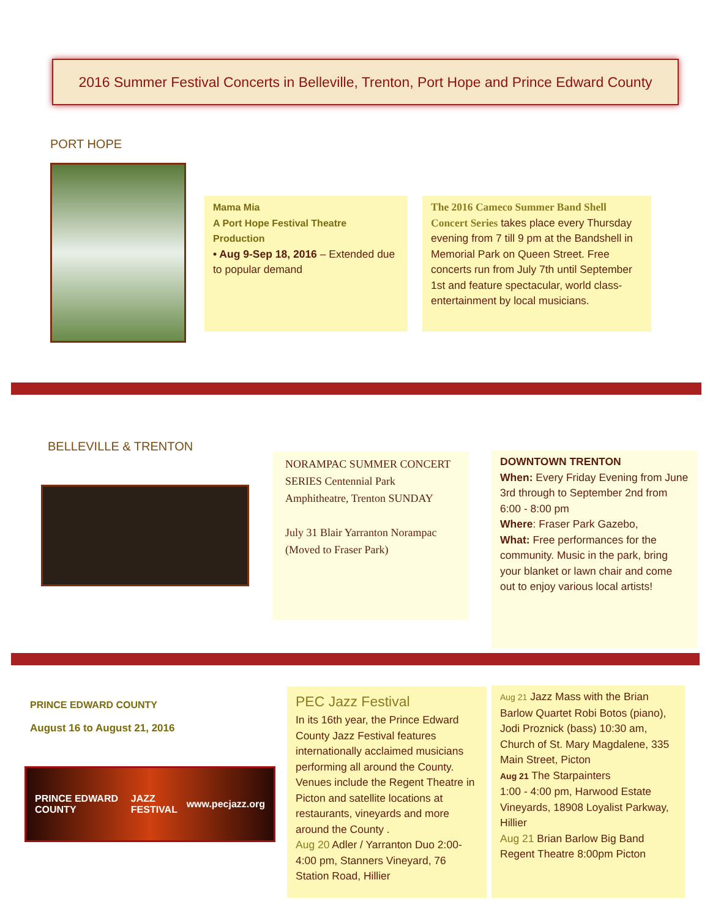2016 Summer Festival Concerts in Belleville, Trenton, Port Hope and Prince Edward County
PORT HOPE
Mama Mia
A Port Hope Festival Theatre Production
• Aug 9-Sep 18, 2016 – Extended due to popular demand
The 2016 Cameco Summer Band Shell Concert Series takes place every Thursday evening from 7 till 9 pm at the Bandshell in Memorial Park on Queen Street. Free concerts run from July 7th until September 1st and feature spectacular, world class-entertainment by local musicians.
BELLEVILLE & TRENTON
NORAMPAC SUMMER CONCERT SERIES Centennial Park Amphitheatre, Trenton SUNDAY
July 31 Blair Yarranton Norampac (Moved to Fraser Park)
DOWNTOWN TRENTON
When: Every Friday Evening from June 3rd through to September 2nd from 6:00 - 8:00 pm
Where: Fraser Park Gazebo,
What: Free performances for the community. Music in the park, bring your blanket or lawn chair and come out to enjoy various local artists!
PRINCE EDWARD COUNTY
August 16 to August 21, 2016
PRINCE EDWARD COUNTY JAZZ FESTIVAL www.pecjazz.org
PEC Jazz Festival
In its 16th year, the Prince Edward County Jazz Festival features internationally acclaimed musicians performing all around the County. Venues include the Regent Theatre in Picton and satellite locations at restaurants, vineyards and more around the County .
Aug 20 Adler / Yarranton Duo 2:00-4:00 pm, Stanners Vineyard, 76 Station Road, Hillier
Aug 21 Jazz Mass with the Brian Barlow Quartet Robi Botos (piano), Jodi Proznick (bass) 10:30 am, Church of St. Mary Magdalene, 335 Main Street, Picton
Aug 21 The Starpainters
1:00 - 4:00 pm, Harwood Estate Vineyards, 18908 Loyalist Parkway, Hillier
Aug 21 Brian Barlow Big Band Regent Theatre 8:00pm Picton